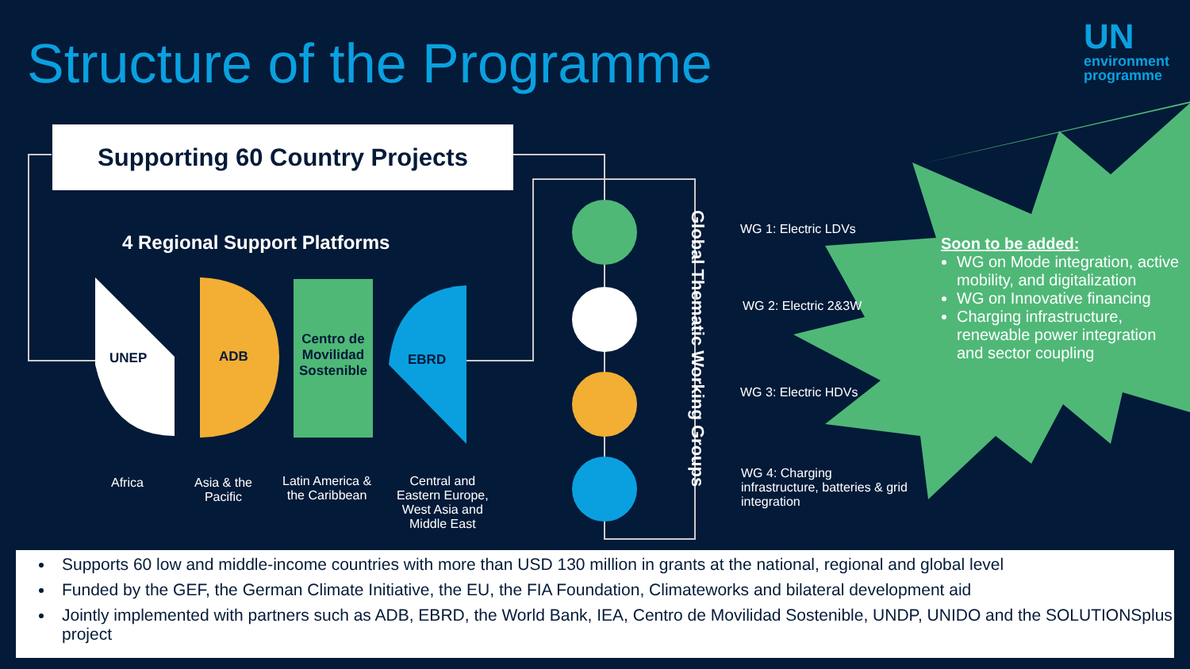Structure of the Programme
UN
environment
programme
Supporting 60 Country Projects
4 Regional Support Platforms
UNEP ADB
Centro de Movilidad Sostenible
EBRD
Africa
Asia & the
Pacific
Latin America &
the Caribbean
Central and
Eastern Europe,
West Asia and
Middle East
Global Thematic Working Groups
WG 1: Electric LDVs
WG 2: Electric 2&3W
WG 3: Electric HDVs
WG 4: Charging
infrastructure, batteries & grid
integration
Soon to be added:
WG on Mode integration, active mobility, and digitalization
WG on Innovative financing
Charging infrastructure, renewable power integration and sector coupling
Supports 60 low and middle-income countries with more than USD 130 million in grants at the national, regional and global level
Funded by the GEF, the German Climate Initiative, the EU, the FIA Foundation, Climateworks and bilateral development aid
Jointly implemented with partners such as ADB, EBRD, the World Bank, IEA, Centro de Movilidad Sostenible, UNDP, UNIDO and the SOLUTIONSplus project